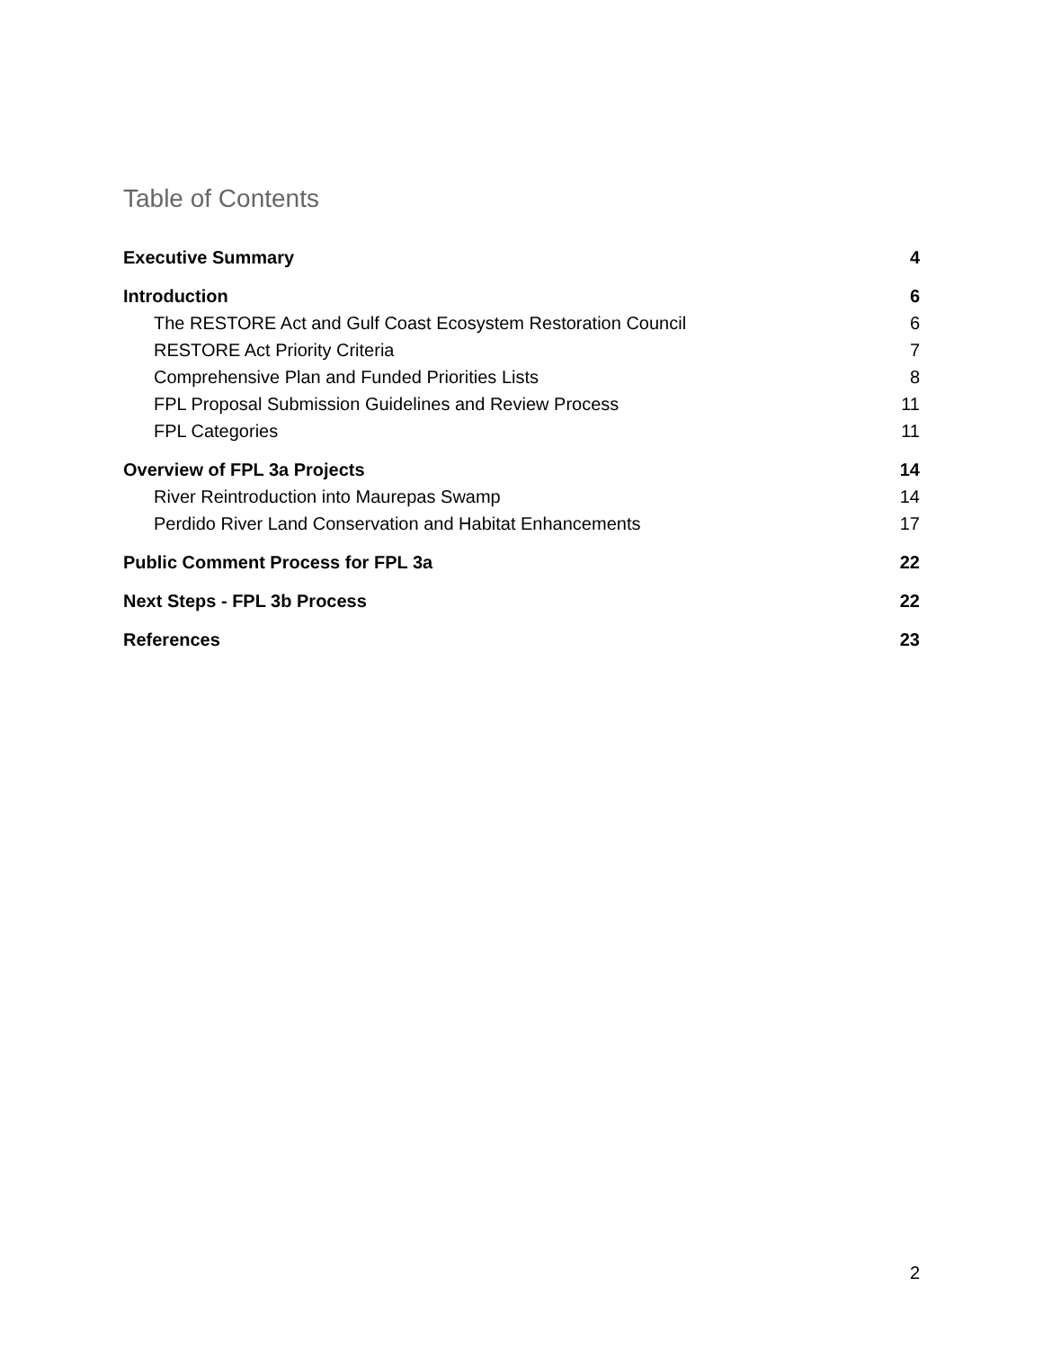Table of Contents
Executive Summary 4
Introduction 6
The RESTORE Act and Gulf Coast Ecosystem Restoration Council 6
RESTORE Act Priority Criteria 7
Comprehensive Plan and Funded Priorities Lists 8
FPL Proposal Submission Guidelines and Review Process 11
FPL Categories 11
Overview of FPL 3a Projects 14
River Reintroduction into Maurepas Swamp 14
Perdido River Land Conservation and Habitat Enhancements 17
Public Comment Process for FPL 3a 22
Next Steps - FPL 3b Process 22
References 23
2